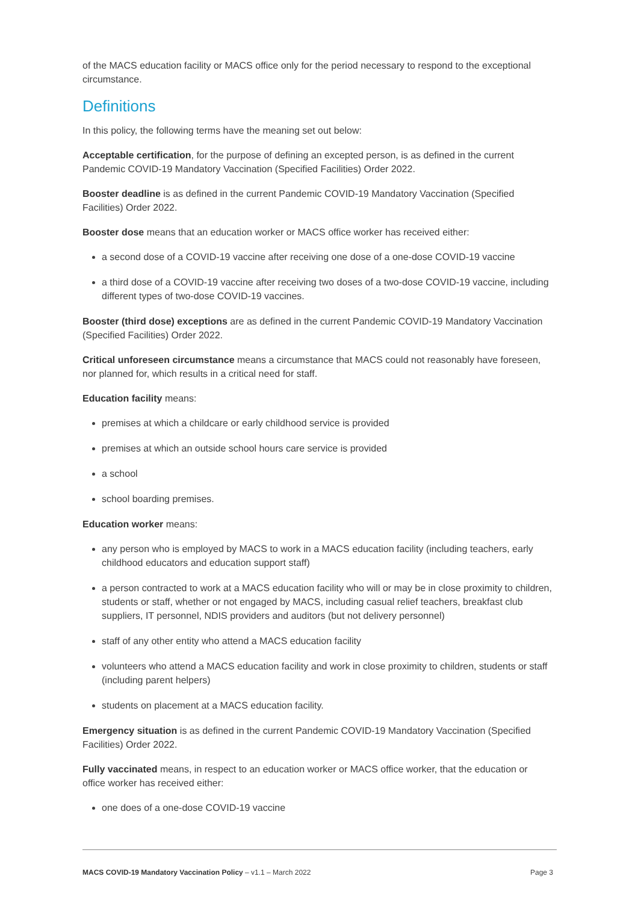of the MACS education facility or MACS office only for the period necessary to respond to the exceptional circumstance.
Definitions
In this policy, the following terms have the meaning set out below:
Acceptable certification, for the purpose of defining an excepted person, is as defined in the current Pandemic COVID-19 Mandatory Vaccination (Specified Facilities) Order 2022.
Booster deadline is as defined in the current Pandemic COVID-19 Mandatory Vaccination (Specified Facilities) Order 2022.
Booster dose means that an education worker or MACS office worker has received either:
a second dose of a COVID-19 vaccine after receiving one dose of a one-dose COVID-19 vaccine
a third dose of a COVID-19 vaccine after receiving two doses of a two-dose COVID-19 vaccine, including different types of two-dose COVID-19 vaccines.
Booster (third dose) exceptions are as defined in the current Pandemic COVID-19 Mandatory Vaccination (Specified Facilities) Order 2022.
Critical unforeseen circumstance means a circumstance that MACS could not reasonably have foreseen, nor planned for, which results in a critical need for staff.
Education facility means:
premises at which a childcare or early childhood service is provided
premises at which an outside school hours care service is provided
a school
school boarding premises.
Education worker means:
any person who is employed by MACS to work in a MACS education facility (including teachers, early childhood educators and education support staff)
a person contracted to work at a MACS education facility who will or may be in close proximity to children, students or staff, whether or not engaged by MACS, including casual relief teachers, breakfast club suppliers, IT personnel, NDIS providers and auditors (but not delivery personnel)
staff of any other entity who attend a MACS education facility
volunteers who attend a MACS education facility and work in close proximity to children, students or staff (including parent helpers)
students on placement at a MACS education facility.
Emergency situation is as defined in the current Pandemic COVID-19 Mandatory Vaccination (Specified Facilities) Order 2022.
Fully vaccinated means, in respect to an education worker or MACS office worker, that the education or office worker has received either:
one does of a one-dose COVID-19 vaccine
MACS COVID-19 Mandatory Vaccination Policy – v1.1 – March 2022 Page 3